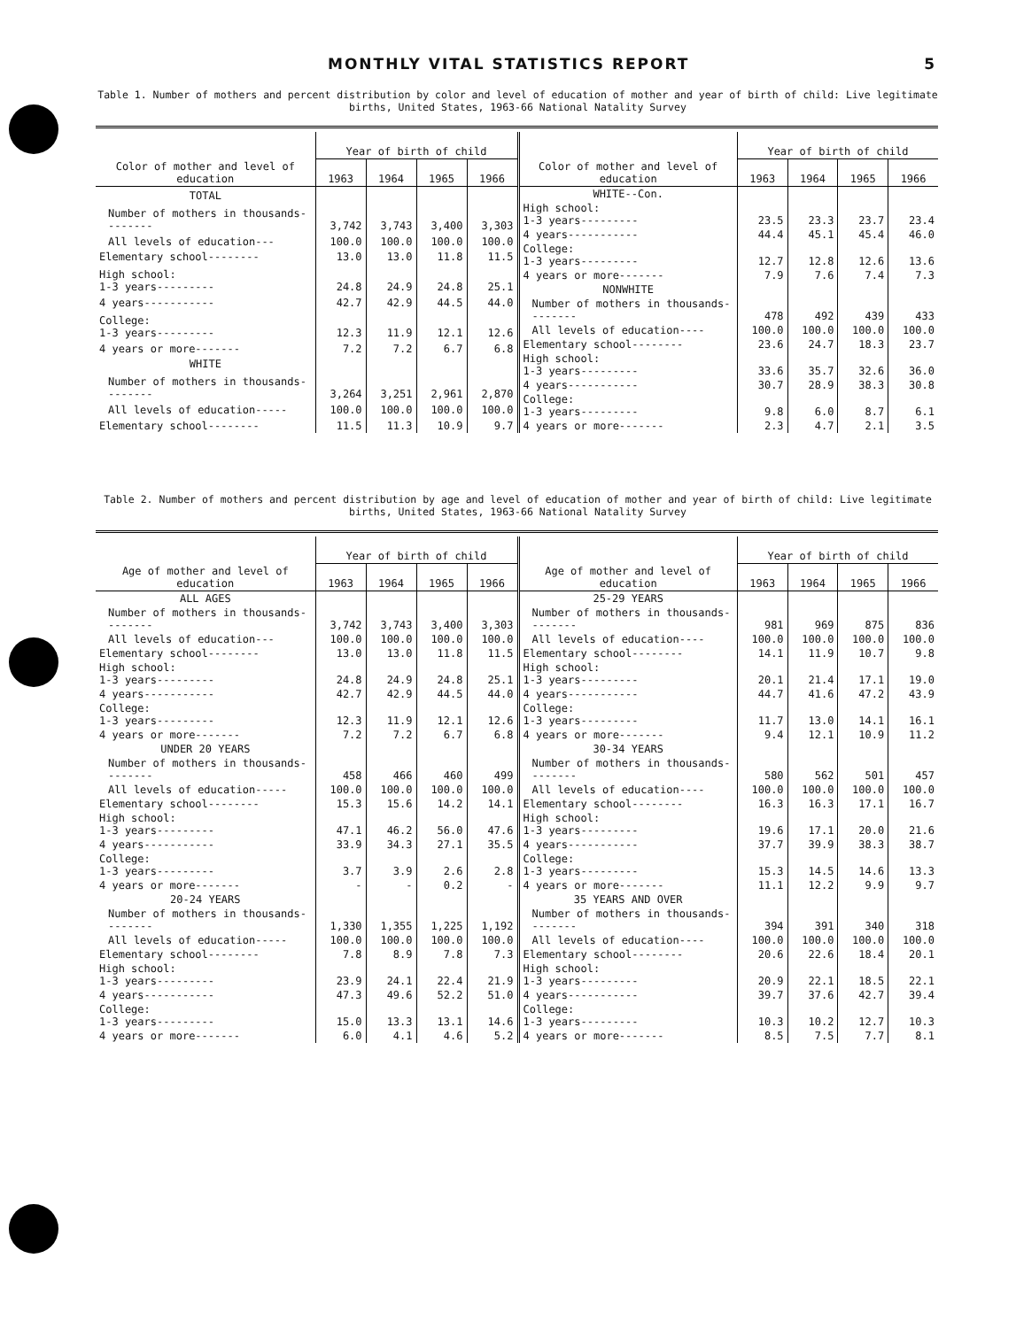MONTHLY VITAL STATISTICS REPORT 5
Table 1. Number of mothers and percent distribution by color and level of education of mother and year of birth of child: Live legitimate births, United States, 1963-66 National Natality Survey
| Color of mother and level of education | Year of birth of child | | | |
| --- | --- | --- | --- | --- |
| | 1963 | 1964 | 1965 | 1966 |
| TOTAL | | | | |
| Number of mothers in thousands-------- | 3,742 | 3,743 | 3,400 | 3,303 |
| All levels of education--- | 100.0 | 100.0 | 100.0 | 100.0 |
| Elementary school-------- | 13.0 | 13.0 | 11.8 | 11.5 |
| High school: 1-3 years--------- | 24.8 | 24.9 | 24.8 | 25.1 |
| 4 years----------- | 42.7 | 42.9 | 44.5 | 44.0 |
| College: 1-3 years--------- | 12.3 | 11.9 | 12.1 | 12.6 |
| 4 years or more------- | 7.2 | 7.2 | 6.7 | 6.8 |
| WHITE | | | | |
| Number of mothers in thousands-------- | 3,264 | 3,251 | 2,961 | 2,870 |
| All levels of education----- | 100.0 | 100.0 | 100.0 | 100.0 |
| Elementary school-------- | 11.5 | 11.3 | 10.9 | 9.7 |
| Color of mother and level of education | Year of birth of child | | | |
| --- | --- | --- | --- | --- |
| | 1963 | 1964 | 1965 | 1966 |
| WHITE--Con. | | | | |
| High school: 1-3 years--------- | 23.5 | 23.3 | 23.7 | 23.4 |
| 4 years----------- | 44.4 | 45.1 | 45.4 | 46.0 |
| College: 1-3 years--------- | 12.7 | 12.8 | 12.6 | 13.6 |
| 4 years or more------- | 7.9 | 7.6 | 7.4 | 7.3 |
| NONWHITE | | | | |
| Number of mothers in thousands-------- | 478 | 492 | 439 | 433 |
| All levels of education---- | 100.0 | 100.0 | 100.0 | 100.0 |
| Elementary school-------- | 23.6 | 24.7 | 18.3 | 23.7 |
| High school: 1-3 years--------- | 33.6 | 35.7 | 32.6 | 36.0 |
| 4 years----------- | 30.7 | 28.9 | 38.3 | 30.8 |
| College: 1-3 years--------- | 9.8 | 6.0 | 8.7 | 6.1 |
| 4 years or more------- | 2.3 | 4.7 | 2.1 | 3.5 |
Table 2. Number of mothers and percent distribution by age and level of education of mother and year of birth of child: Live legitimate births, United States, 1963-66 National Natality Survey
| Age of mother and level of education | Year of birth of child | | | |
| --- | --- | --- | --- | --- |
| | 1963 | 1964 | 1965 | 1966 |
| ALL AGES | | | | |
| Number of mothers in thousands-------- | 3,742 | 3,743 | 3,400 | 3,303 |
| All levels of education--- | 100.0 | 100.0 | 100.0 | 100.0 |
| Elementary school-------- | 13.0 | 13.0 | 11.8 | 11.5 |
| High school: 1-3 years--------- | 24.8 | 24.9 | 24.8 | 25.1 |
| 4 years----------- | 42.7 | 42.9 | 44.5 | 44.0 |
| College: 1-3 years--------- | 12.3 | 11.9 | 12.1 | 12.6 |
| 4 years or more------- | 7.2 | 7.2 | 6.7 | 6.8 |
| UNDER 20 YEARS | | | | |
| Number of mothers in thousands-------- | 458 | 466 | 460 | 499 |
| All levels of education----- | 100.0 | 100.0 | 100.0 | 100.0 |
| Elementary school-------- | 15.3 | 15.6 | 14.2 | 14.1 |
| High school: 1-3 years--------- | 47.1 | 46.2 | 56.0 | 47.6 |
| 4 years----------- | 33.9 | 34.3 | 27.1 | 35.5 |
| College: 1-3 years--------- | 3.7 | 3.9 | 2.6 | 2.8 |
| 4 years or more------- | - | - | 0.2 | - |
| 20-24 YEARS | | | | |
| Number of mothers in thousands-------- | 1,330 | 1,355 | 1,225 | 1,192 |
| All levels of education----- | 100.0 | 100.0 | 100.0 | 100.0 |
| Elementary school-------- | 7.8 | 8.9 | 7.8 | 7.3 |
| High school: 1-3 years--------- | 23.9 | 24.1 | 22.4 | 21.9 |
| 4 years----------- | 47.3 | 49.6 | 52.2 | 51.0 |
| College: 1-3 years--------- | 15.0 | 13.3 | 13.1 | 14.6 |
| 4 years or more------- | 6.0 | 4.1 | 4.6 | 5.2 |
| Age of mother and level of education | Year of birth of child | | | |
| --- | --- | --- | --- | --- |
| | 1963 | 1964 | 1965 | 1966 |
| 25-29 YEARS | | | | |
| Number of mothers in thousands-------- | 981 | 969 | 875 | 836 |
| All levels of education---- | 100.0 | 100.0 | 100.0 | 100.0 |
| Elementary school-------- | 14.1 | 11.9 | 10.7 | 9.8 |
| High school: 1-3 years--------- | 20.1 | 21.4 | 17.1 | 19.0 |
| 4 years----------- | 44.7 | 41.6 | 47.2 | 43.9 |
| College: 1-3 years--------- | 11.7 | 13.0 | 14.1 | 16.1 |
| 4 years or more------- | 9.4 | 12.1 | 10.9 | 11.2 |
| 30-34 YEARS | | | | |
| Number of mothers in thousands-------- | 580 | 562 | 501 | 457 |
| All levels of education---- | 100.0 | 100.0 | 100.0 | 100.0 |
| Elementary school-------- | 16.3 | 16.3 | 17.1 | 16.7 |
| High school: 1-3 years--------- | 19.6 | 17.1 | 20.0 | 21.6 |
| 4 years----------- | 37.7 | 39.9 | 38.3 | 38.7 |
| College: 1-3 years--------- | 15.3 | 14.5 | 14.6 | 13.3 |
| 4 years or more------- | 11.1 | 12.2 | 9.9 | 9.7 |
| 35 YEARS AND OVER | | | | |
| Number of mothers in thousands-------- | 394 | 391 | 340 | 318 |
| All levels of education---- | 100.0 | 100.0 | 100.0 | 100.0 |
| Elementary school-------- | 20.6 | 22.6 | 18.4 | 20.1 |
| High school: 1-3 years--------- | 20.9 | 22.1 | 18.5 | 22.1 |
| 4 years----------- | 39.7 | 37.6 | 42.7 | 39.4 |
| College: 1-3 years--------- | 10.3 | 10.2 | 12.7 | 10.3 |
| 4 years or more------- | 8.5 | 7.5 | 7.7 | 8.1 |